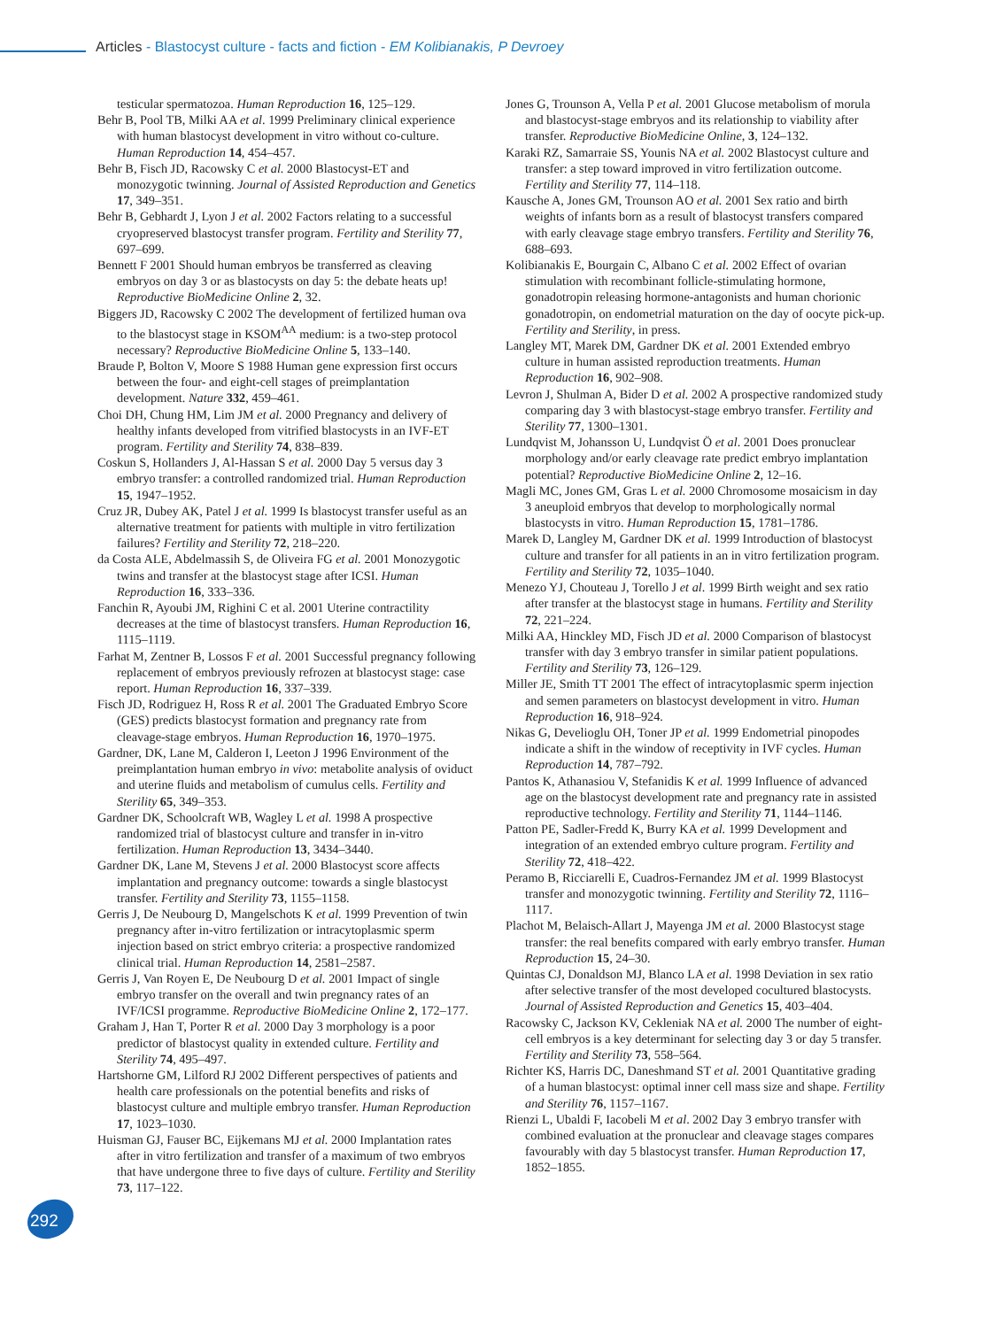Articles - Blastocyst culture - facts and fiction - EM Kolibianakis, P Devroey
testicular spermatozoa. Human Reproduction 16, 125–129.
Behr B, Pool TB, Milki AA et al. 1999 Preliminary clinical experience with human blastocyst development in vitro without co-culture. Human Reproduction 14, 454–457.
Behr B, Fisch JD, Racowsky C et al. 2000 Blastocyst-ET and monozygotic twinning. Journal of Assisted Reproduction and Genetics 17, 349–351.
Behr B, Gebhardt J, Lyon J et al. 2002 Factors relating to a successful cryopreserved blastocyst transfer program. Fertility and Sterility 77, 697–699.
Bennett F 2001 Should human embryos be transferred as cleaving embryos on day 3 or as blastocysts on day 5: the debate heats up! Reproductive BioMedicine Online 2, 32.
Biggers JD, Racowsky C 2002 The development of fertilized human ova to the blastocyst stage in KSOM<sup>AA</sup> medium: is a two-step protocol necessary? Reproductive BioMedicine Online 5, 133–140.
Braude P, Bolton V, Moore S 1988 Human gene expression first occurs between the four- and eight-cell stages of preimplantation development. Nature 332, 459–461.
Choi DH, Chung HM, Lim JM et al. 2000 Pregnancy and delivery of healthy infants developed from vitrified blastocysts in an IVF-ET program. Fertility and Sterility 74, 838–839.
Coskun S, Hollanders J, Al-Hassan S et al. 2000 Day 5 versus day 3 embryo transfer: a controlled randomized trial. Human Reproduction 15, 1947–1952.
Cruz JR, Dubey AK, Patel J et al. 1999 Is blastocyst transfer useful as an alternative treatment for patients with multiple in vitro fertilization failures? Fertility and Sterility 72, 218–220.
da Costa ALE, Abdelmassih S, de Oliveira FG et al. 2001 Monozygotic twins and transfer at the blastocyst stage after ICSI. Human Reproduction 16, 333–336.
Fanchin R, Ayoubi JM, Righini C et al. 2001 Uterine contractility decreases at the time of blastocyst transfers. Human Reproduction 16, 1115–1119.
Farhat M, Zentner B, Lossos F et al. 2001 Successful pregnancy following replacement of embryos previously refrozen at blastocyst stage: case report. Human Reproduction 16, 337–339.
Fisch JD, Rodriguez H, Ross R et al. 2001 The Graduated Embryo Score (GES) predicts blastocyst formation and pregnancy rate from cleavage-stage embryos. Human Reproduction 16, 1970–1975.
Gardner, DK, Lane M, Calderon I, Leeton J 1996 Environment of the preimplantation human embryo in vivo: metabolite analysis of oviduct and uterine fluids and metabolism of cumulus cells. Fertility and Sterility 65, 349–353.
Gardner DK, Schoolcraft WB, Wagley L et al. 1998 A prospective randomized trial of blastocyst culture and transfer in in-vitro fertilization. Human Reproduction 13, 3434–3440.
Gardner DK, Lane M, Stevens J et al. 2000 Blastocyst score affects implantation and pregnancy outcome: towards a single blastocyst transfer. Fertility and Sterility 73, 1155–1158.
Gerris J, De Neubourg D, Mangelschots K et al. 1999 Prevention of twin pregnancy after in-vitro fertilization or intracytoplasmic sperm injection based on strict embryo criteria: a prospective randomized clinical trial. Human Reproduction 14, 2581–2587.
Gerris J, Van Royen E, De Neubourg D et al. 2001 Impact of single embryo transfer on the overall and twin pregnancy rates of an IVF/ICSI programme. Reproductive BioMedicine Online 2, 172–177.
Graham J, Han T, Porter R et al. 2000 Day 3 morphology is a poor predictor of blastocyst quality in extended culture. Fertility and Sterility 74, 495–497.
Hartshorne GM, Lilford RJ 2002 Different perspectives of patients and health care professionals on the potential benefits and risks of blastocyst culture and multiple embryo transfer. Human Reproduction 17, 1023–1030.
Huisman GJ, Fauser BC, Eijkemans MJ et al. 2000 Implantation rates after in vitro fertilization and transfer of a maximum of two embryos that have undergone three to five days of culture. Fertility and Sterility 73, 117–122.
Jones G, Trounson A, Vella P et al. 2001 Glucose metabolism of morula and blastocyst-stage embryos and its relationship to viability after transfer. Reproductive BioMedicine Online, 3, 124–132.
Karaki RZ, Samarraie SS, Younis NA et al. 2002 Blastocyst culture and transfer: a step toward improved in vitro fertilization outcome. Fertility and Sterility 77, 114–118.
Kausche A, Jones GM, Trounson AO et al. 2001 Sex ratio and birth weights of infants born as a result of blastocyst transfers compared with early cleavage stage embryo transfers. Fertility and Sterility 76, 688–693.
Kolibianakis E, Bourgain C, Albano C et al. 2002 Effect of ovarian stimulation with recombinant follicle-stimulating hormone, gonadotropin releasing hormone-antagonists and human chorionic gonadotropin, on endometrial maturation on the day of oocyte pick-up. Fertility and Sterility, in press.
Langley MT, Marek DM, Gardner DK et al. 2001 Extended embryo culture in human assisted reproduction treatments. Human Reproduction 16, 902–908.
Levron J, Shulman A, Bider D et al. 2002 A prospective randomized study comparing day 3 with blastocyst-stage embryo transfer. Fertility and Sterility 77, 1300–1301.
Lundqvist M, Johansson U, Lundqvist Ö et al. 2001 Does pronuclear morphology and/or early cleavage rate predict embryo implantation potential? Reproductive BioMedicine Online 2, 12–16.
Magli MC, Jones GM, Gras L et al. 2000 Chromosome mosaicism in day 3 aneuploid embryos that develop to morphologically normal blastocysts in vitro. Human Reproduction 15, 1781–1786.
Marek D, Langley M, Gardner DK et al. 1999 Introduction of blastocyst culture and transfer for all patients in an in vitro fertilization program. Fertility and Sterility 72, 1035–1040.
Menezo YJ, Chouteau J, Torello J et al. 1999 Birth weight and sex ratio after transfer at the blastocyst stage in humans. Fertility and Sterility 72, 221–224.
Milki AA, Hinckley MD, Fisch JD et al. 2000 Comparison of blastocyst transfer with day 3 embryo transfer in similar patient populations. Fertility and Sterility 73, 126–129.
Miller JE, Smith TT 2001 The effect of intracytoplasmic sperm injection and semen parameters on blastocyst development in vitro. Human Reproduction 16, 918–924.
Nikas G, Develioglu OH, Toner JP et al. 1999 Endometrial pinopodes indicate a shift in the window of receptivity in IVF cycles. Human Reproduction 14, 787–792.
Pantos K, Athanasiou V, Stefanidis K et al. 1999 Influence of advanced age on the blastocyst development rate and pregnancy rate in assisted reproductive technology. Fertility and Sterility 71, 1144–1146.
Patton PE, Sadler-Fredd K, Burry KA et al. 1999 Development and integration of an extended embryo culture program. Fertility and Sterility 72, 418–422.
Peramo B, Ricciarelli E, Cuadros-Fernandez JM et al. 1999 Blastocyst transfer and monozygotic twinning. Fertility and Sterility 72, 1116–1117.
Plachot M, Belaisch-Allart J, Mayenga JM et al. 2000 Blastocyst stage transfer: the real benefits compared with early embryo transfer. Human Reproduction 15, 24–30.
Quintas CJ, Donaldson MJ, Blanco LA et al. 1998 Deviation in sex ratio after selective transfer of the most developed cocultured blastocysts. Journal of Assisted Reproduction and Genetics 15, 403–404.
Racowsky C, Jackson KV, Cekleniak NA et al. 2000 The number of eight-cell embryos is a key determinant for selecting day 3 or day 5 transfer. Fertility and Sterility 73, 558–564.
Richter KS, Harris DC, Daneshmand ST et al. 2001 Quantitative grading of a human blastocyst: optimal inner cell mass size and shape. Fertility and Sterility 76, 1157–1167.
Rienzi L, Ubaldi F, Iacobeli M et al. 2002 Day 3 embryo transfer with combined evaluation at the pronuclear and cleavage stages compares favourably with day 5 blastocyst transfer. Human Reproduction 17, 1852–1855.
292